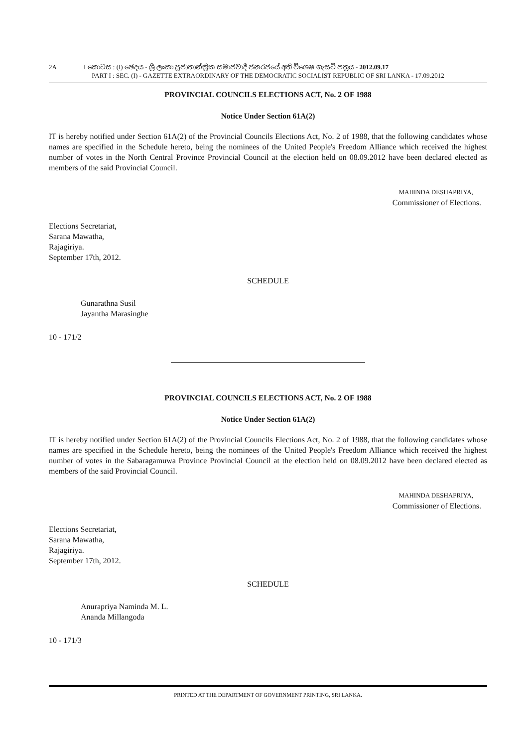2A I කොටස : (I) ඡෙදය - ශ්‍රී ලංකා ප්‍රජාතාන්ත්‍රික සමාජවාදී ජනරජයේ අති විශෙෂ ගැසට් පත්‍රය - 2012.09.17
PART I : SEC. (I) - GAZETTE EXTRAORDINARY OF THE DEMOCRATIC SOCIALIST REPUBLIC OF SRI LANKA - 17.09.2012
PROVINCIAL COUNCILS ELECTIONS ACT, No. 2 OF 1988
Notice Under Section 61A(2)
IT is hereby notified under Section 61A(2) of the Provincial Councils Elections Act, No. 2 of 1988, that the following candidates whose names are specified in the Schedule hereto, being the nominees of the United People's Freedom Alliance which received the highest number of votes in the North Central Province Provincial Council at the election held on 08.09.2012 have been declared elected as members of the said Provincial Council.
MAHINDA DESHAPRIYA,
Commissioner of Elections.
Elections Secretariat,
Sarana Mawatha,
Rajagiriya.
September 17th, 2012.
SCHEDULE
Gunarathna Susil
Jayantha Marasinghe
10 - 171/2
PROVINCIAL COUNCILS ELECTIONS ACT, No. 2 OF 1988
Notice Under Section 61A(2)
IT is hereby notified under Section 61A(2) of the Provincial Councils Elections Act, No. 2 of 1988, that the following candidates whose names are specified in the Schedule hereto, being the nominees of the United People's Freedom Alliance which received the highest number of votes in the Sabaragamuwa Province Provincial Council at the election held on 08.09.2012 have been declared elected as members of the said Provincial Council.
MAHINDA DESHAPRIYA,
Commissioner of Elections.
Elections Secretariat,
Sarana Mawatha,
Rajagiriya.
September 17th, 2012.
SCHEDULE
Anurapriya Naminda M. L.
Ananda Millangoda
10 - 171/3
PRINTED AT THE DEPARTMENT OF GOVERNMENT PRINTING, SRI LANKA.